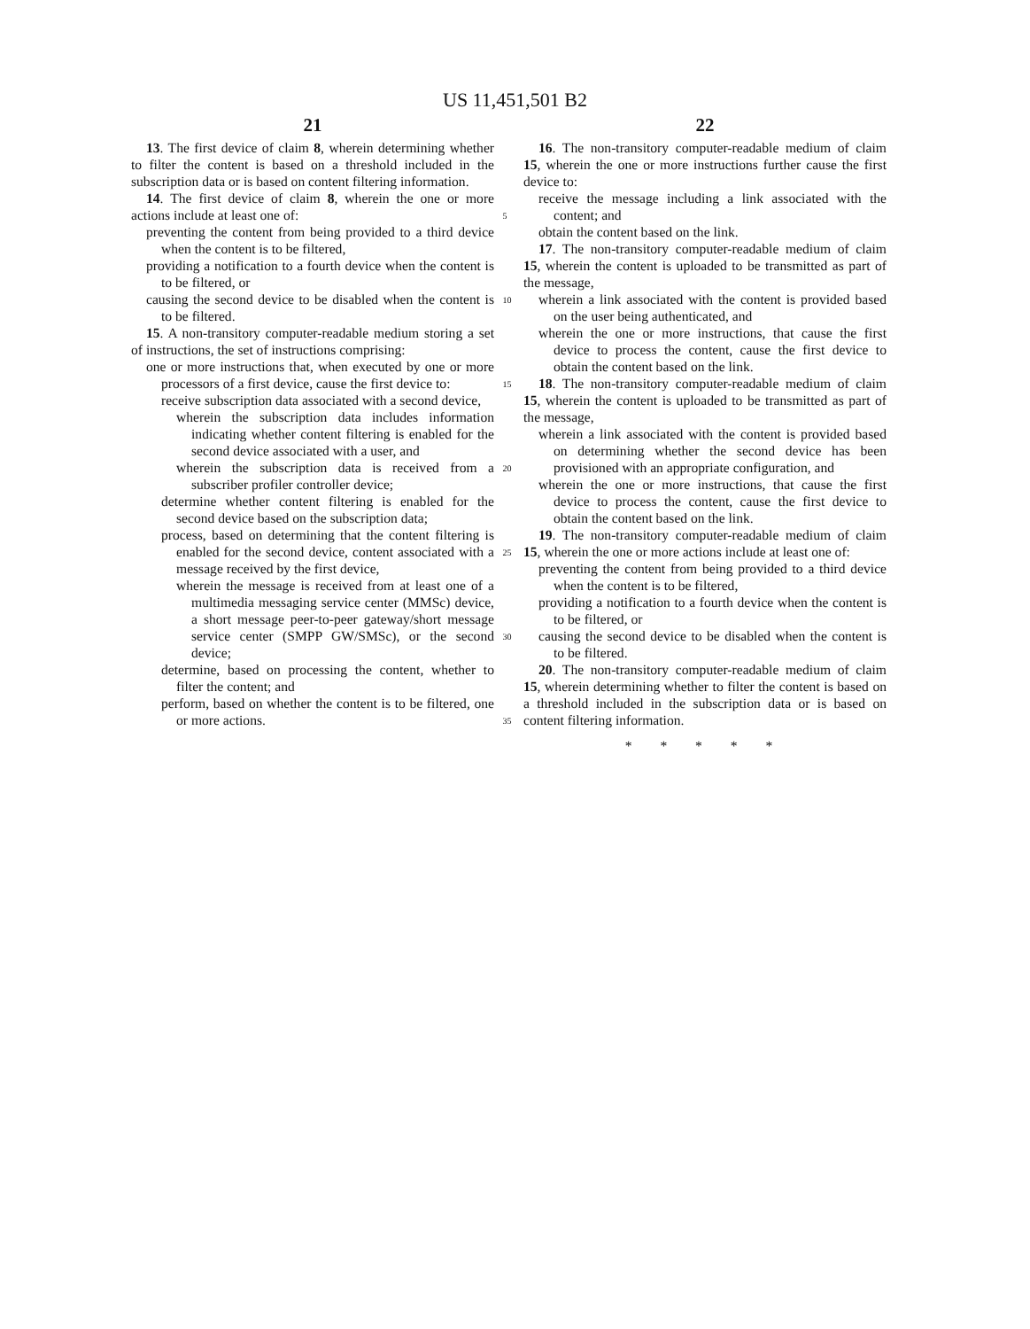US 11,451,501 B2
21
13. The first device of claim 8, wherein determining whether to filter the content is based on a threshold included in the subscription data or is based on content filtering information.
14. The first device of claim 8, wherein the one or more actions include at least one of:
preventing the content from being provided to a third device when the content is to be filtered,
providing a notification to a fourth device when the content is to be filtered, or
causing the second device to be disabled when the content is to be filtered.
15. A non-transitory computer-readable medium storing a set of instructions, the set of instructions comprising:
one or more instructions that, when executed by one or more processors of a first device, cause the first device to:
receive subscription data associated with a second device,
wherein the subscription data includes information indicating whether content filtering is enabled for the second device associated with a user, and
wherein the subscription data is received from a subscriber profiler controller device;
determine whether content filtering is enabled for the second device based on the subscription data;
process, based on determining that the content filtering is enabled for the second device, content associated with a message received by the first device,
wherein the message is received from at least one of a multimedia messaging service center (MMSc) device, a short message peer-to-peer gateway/short message service center (SMPP GW/SMSc), or the second device;
determine, based on processing the content, whether to filter the content; and
perform, based on whether the content is to be filtered, one or more actions.
5
10
15
20
25
30
35
22
16. The non-transitory computer-readable medium of claim 15, wherein the one or more instructions further cause the first device to:
receive the message including a link associated with the content; and
obtain the content based on the link.
17. The non-transitory computer-readable medium of claim 15, wherein the content is uploaded to be transmitted as part of the message,
wherein a link associated with the content is provided based on the user being authenticated, and
wherein the one or more instructions, that cause the first device to process the content, cause the first device to obtain the content based on the link.
18. The non-transitory computer-readable medium of claim 15, wherein the content is uploaded to be transmitted as part of the message,
wherein a link associated with the content is provided based on determining whether the second device has been provisioned with an appropriate configuration, and
wherein the one or more instructions, that cause the first device to process the content, cause the first device to obtain the content based on the link.
19. The non-transitory computer-readable medium of claim 15, wherein the one or more actions include at least one of:
preventing the content from being provided to a third device when the content is to be filtered,
providing a notification to a fourth device when the content is to be filtered, or
causing the second device to be disabled when the content is to be filtered.
20. The non-transitory computer-readable medium of claim 15, wherein determining whether to filter the content is based on a threshold included in the subscription data or is based on content filtering information.
* * * * *